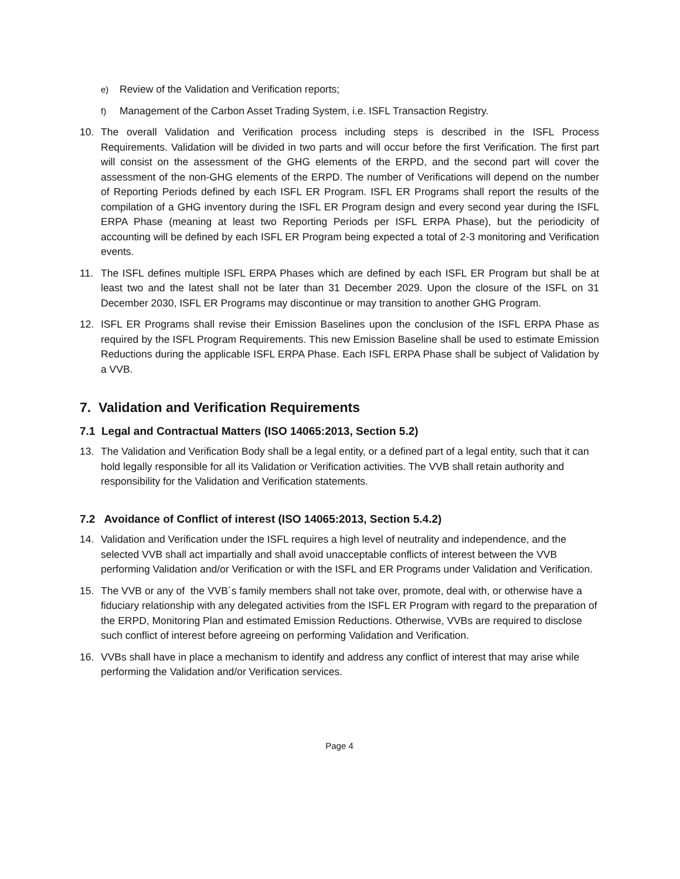e) Review of the Validation and Verification reports;
f) Management of the Carbon Asset Trading System, i.e. ISFL Transaction Registry.
10. The overall Validation and Verification process including steps is described in the ISFL Process Requirements. Validation will be divided in two parts and will occur before the first Verification. The first part will consist on the assessment of the GHG elements of the ERPD, and the second part will cover the assessment of the non-GHG elements of the ERPD. The number of Verifications will depend on the number of Reporting Periods defined by each ISFL ER Program. ISFL ER Programs shall report the results of the compilation of a GHG inventory during the ISFL ER Program design and every second year during the ISFL ERPA Phase (meaning at least two Reporting Periods per ISFL ERPA Phase), but the periodicity of accounting will be defined by each ISFL ER Program being expected a total of 2-3 monitoring and Verification events.
11. The ISFL defines multiple ISFL ERPA Phases which are defined by each ISFL ER Program but shall be at least two and the latest shall not be later than 31 December 2029. Upon the closure of the ISFL on 31 December 2030, ISFL ER Programs may discontinue or may transition to another GHG Program.
12. ISFL ER Programs shall revise their Emission Baselines upon the conclusion of the ISFL ERPA Phase as required by the ISFL Program Requirements. This new Emission Baseline shall be used to estimate Emission Reductions during the applicable ISFL ERPA Phase. Each ISFL ERPA Phase shall be subject of Validation by a VVB.
7. Validation and Verification Requirements
7.1 Legal and Contractual Matters (ISO 14065:2013, Section 5.2)
13. The Validation and Verification Body shall be a legal entity, or a defined part of a legal entity, such that it can hold legally responsible for all its Validation or Verification activities. The VVB shall retain authority and responsibility for the Validation and Verification statements.
7.2 Avoidance of Conflict of interest (ISO 14065:2013, Section 5.4.2)
14. Validation and Verification under the ISFL requires a high level of neutrality and independence, and the selected VVB shall act impartially and shall avoid unacceptable conflicts of interest between the VVB performing Validation and/or Verification or with the ISFL and ER Programs under Validation and Verification.
15. The VVB or any of the VVB´s family members shall not take over, promote, deal with, or otherwise have a fiduciary relationship with any delegated activities from the ISFL ER Program with regard to the preparation of the ERPD, Monitoring Plan and estimated Emission Reductions. Otherwise, VVBs are required to disclose such conflict of interest before agreeing on performing Validation and Verification.
16. VVBs shall have in place a mechanism to identify and address any conflict of interest that may arise while performing the Validation and/or Verification services.
Page 4